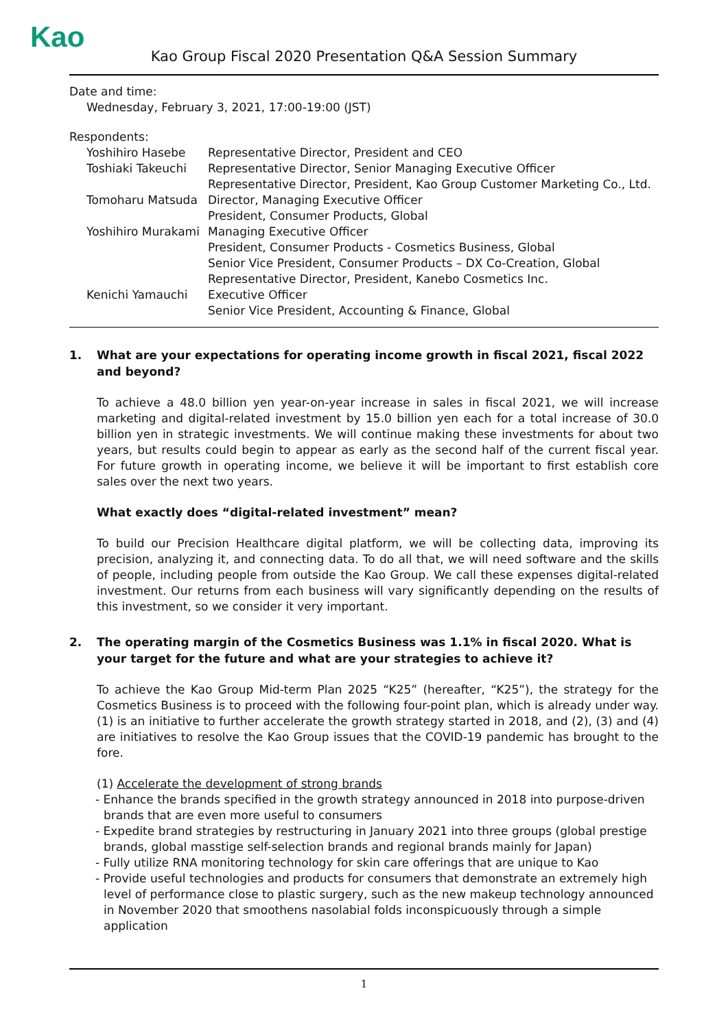Kao
Kao Group Fiscal 2020 Presentation Q&A Session Summary
Date and time:
Wednesday, February 3, 2021, 17:00-19:00 (JST)
Respondents:
| Yoshihiro Hasebe | Representative Director, President and CEO |
| Toshiaki Takeuchi | Representative Director, Senior Managing Executive Officer Representative Director, President, Kao Group Customer Marketing Co., Ltd. |
| Tomoharu Matsuda | Director, Managing Executive Officer President, Consumer Products, Global |
| Yoshihiro Murakami | Managing Executive Officer President, Consumer Products - Cosmetics Business, Global Senior Vice President, Consumer Products – DX Co-Creation, Global Representative Director, President, Kanebo Cosmetics Inc. |
| Kenichi Yamauchi | Executive Officer Senior Vice President, Accounting & Finance, Global |
1. What are your expectations for operating income growth in fiscal 2021, fiscal 2022 and beyond?
To achieve a 48.0 billion yen year-on-year increase in sales in fiscal 2021, we will increase marketing and digital-related investment by 15.0 billion yen each for a total increase of 30.0 billion yen in strategic investments. We will continue making these investments for about two years, but results could begin to appear as early as the second half of the current fiscal year. For future growth in operating income, we believe it will be important to first establish core sales over the next two years.
What exactly does “digital-related investment” mean?
To build our Precision Healthcare digital platform, we will be collecting data, improving its precision, analyzing it, and connecting data. To do all that, we will need software and the skills of people, including people from outside the Kao Group. We call these expenses digital-related investment. Our returns from each business will vary significantly depending on the results of this investment, so we consider it very important.
2. The operating margin of the Cosmetics Business was 1.1% in fiscal 2020. What is your target for the future and what are your strategies to achieve it?
To achieve the Kao Group Mid-term Plan 2025 “K25” (hereafter, “K25”), the strategy for the Cosmetics Business is to proceed with the following four-point plan, which is already under way. (1) is an initiative to further accelerate the growth strategy started in 2018, and (2), (3) and (4) are initiatives to resolve the Kao Group issues that the COVID-19 pandemic has brought to the fore.
(1) Accelerate the development of strong brands
- Enhance the brands specified in the growth strategy announced in 2018 into purpose-driven brands that are even more useful to consumers
- Expedite brand strategies by restructuring in January 2021 into three groups (global prestige brands, global masstige self-selection brands and regional brands mainly for Japan)
- Fully utilize RNA monitoring technology for skin care offerings that are unique to Kao
- Provide useful technologies and products for consumers that demonstrate an extremely high level of performance close to plastic surgery, such as the new makeup technology announced in November 2020 that smoothens nasolabial folds inconspicuously through a simple application
1